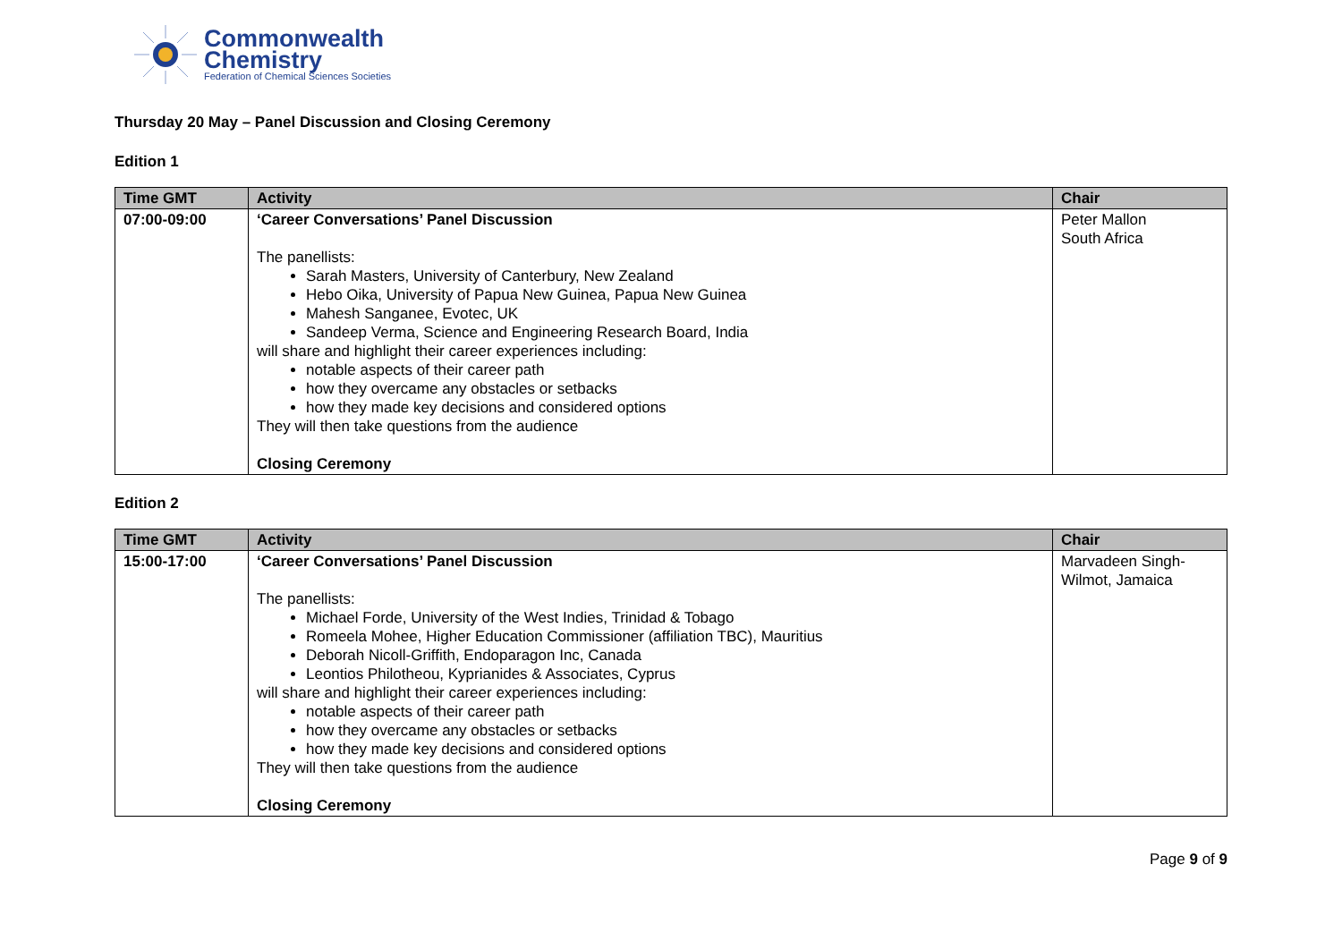Commonwealth
Chemistry
Federation of Chemical Sciences Societies
Thursday 20 May – Panel Discussion and Closing Ceremony
Edition 1
| Time GMT | Activity | Chair |
| --- | --- | --- |
| 07:00-09:00 | ‘Career Conversations’ Panel Discussion The panellists: Sarah Masters, University of Canterbury, New Zealand Hebo Oika, University of Papua New Guinea, Papua New Guinea Mahesh Sanganee, Evotec, UK Sandeep Verma, Science and Engineering Research Board, India will share and highlight their career experiences including: notable aspects of their career path how they overcame any obstacles or setbacks how they made key decisions and considered options They will then take questions from the audience Closing Ceremony | Peter Mallon South Africa |
Edition 2
| Time GMT | Activity | Chair |
| --- | --- | --- |
| 15:00-17:00 | ‘Career Conversations’ Panel Discussion The panellists: Michael Forde, University of the West Indies, Trinidad & Tobago Romeela Mohee, Higher Education Commissioner (affiliation TBC), Mauritius Deborah Nicoll-Griffith, Endoparagon Inc, Canada Leontios Philotheou, Kyprianides & Associates, Cyprus will share and highlight their career experiences including: notable aspects of their career path how they overcame any obstacles or setbacks how they made key decisions and considered options They will then take questions from the audience Closing Ceremony | Marvadeen Singh-Wilmot, Jamaica |
Page 9 of 9